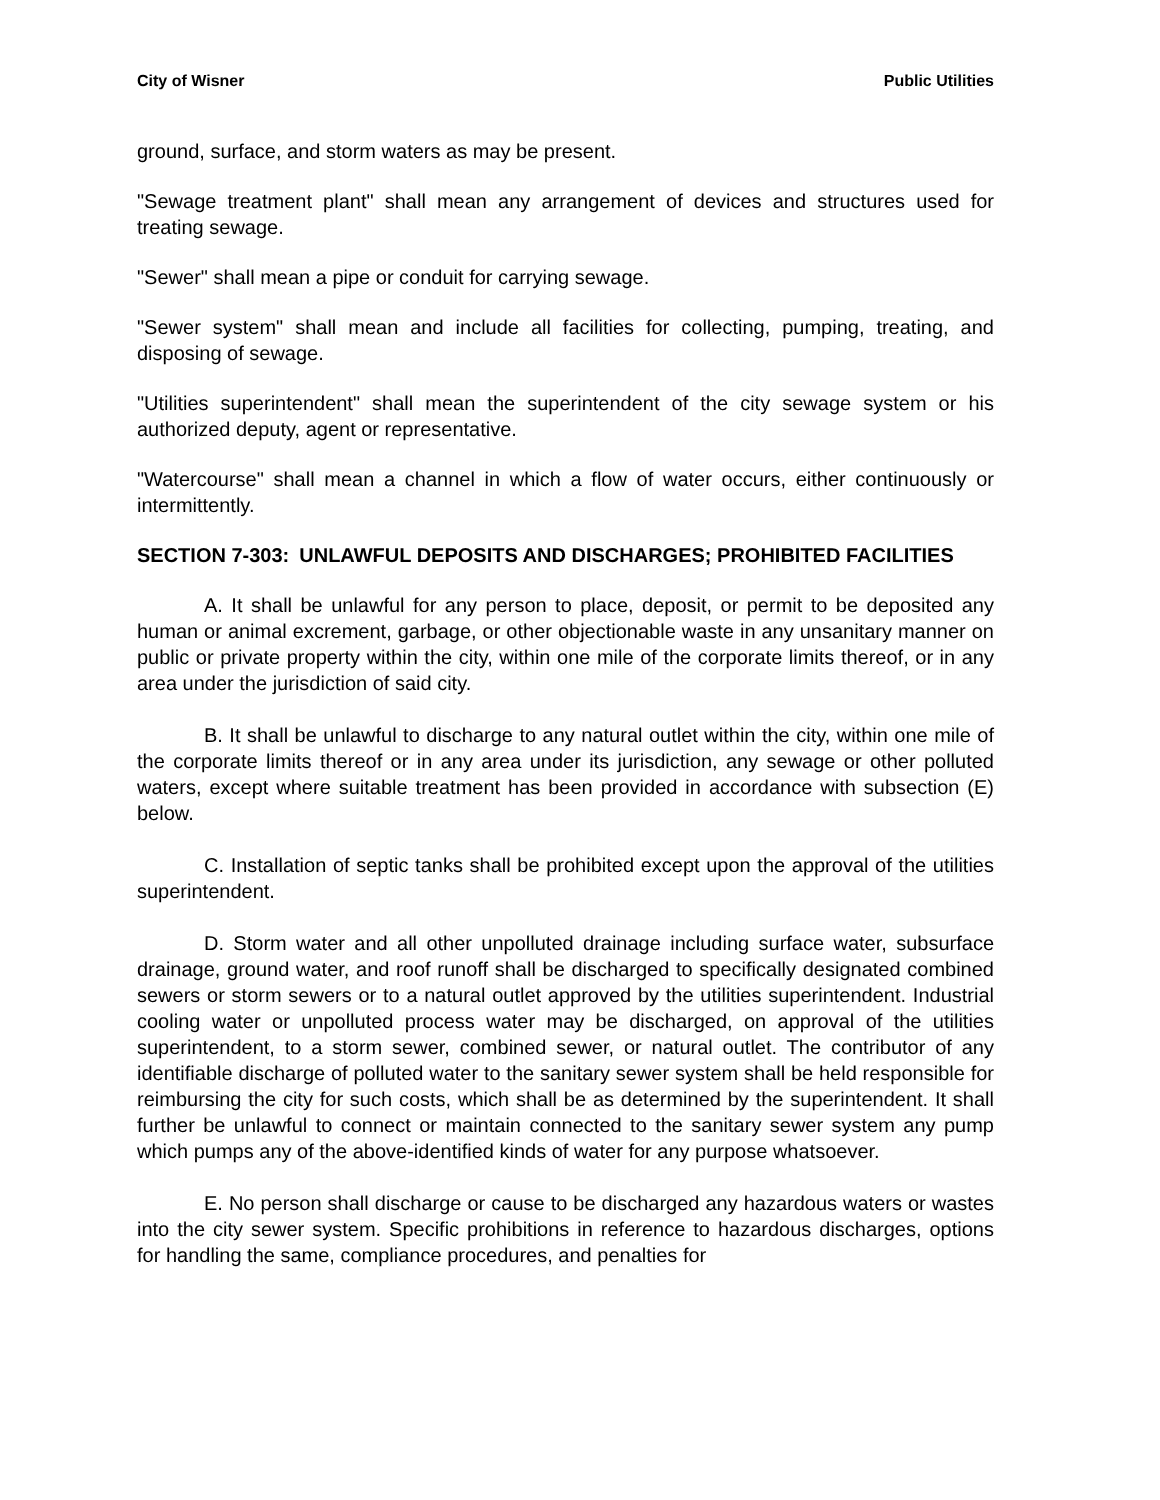City of Wisner Public Utilities
ground, surface, and storm waters as may be present.
"Sewage treatment plant" shall mean any arrangement of devices and structures used for treating sewage.
"Sewer" shall mean a pipe or conduit for carrying sewage.
"Sewer system" shall mean and include all facilities for collecting, pumping, treating, and disposing of sewage.
"Utilities superintendent" shall mean the superintendent of the city sewage system or his authorized deputy, agent or representative.
"Watercourse" shall mean a channel in which a flow of water occurs, either continuously or intermittently.
SECTION 7-303: UNLAWFUL DEPOSITS AND DISCHARGES; PROHIBITED FACILITIES
A. It shall be unlawful for any person to place, deposit, or permit to be deposited any human or animal excrement, garbage, or other objectionable waste in any unsanitary manner on public or private property within the city, within one mile of the corporate limits thereof, or in any area under the jurisdiction of said city.
B. It shall be unlawful to discharge to any natural outlet within the city, within one mile of the corporate limits thereof or in any area under its jurisdiction, any sewage or other polluted waters, except where suitable treatment has been provided in accordance with subsection (E) below.
C. Installation of septic tanks shall be prohibited except upon the approval of the utilities superintendent.
D. Storm water and all other unpolluted drainage including surface water, subsurface drainage, ground water, and roof runoff shall be discharged to specifically designated combined sewers or storm sewers or to a natural outlet approved by the utilities superintendent. Industrial cooling water or unpolluted process water may be discharged, on approval of the utilities superintendent, to a storm sewer, combined sewer, or natural outlet. The contributor of any identifiable discharge of polluted water to the sanitary sewer system shall be held responsible for reimbursing the city for such costs, which shall be as determined by the superintendent. It shall further be unlawful to connect or maintain connected to the sanitary sewer system any pump which pumps any of the above-identified kinds of water for any purpose whatsoever.
E. No person shall discharge or cause to be discharged any hazardous waters or wastes into the city sewer system. Specific prohibitions in reference to hazardous discharges, options for handling the same, compliance procedures, and penalties for